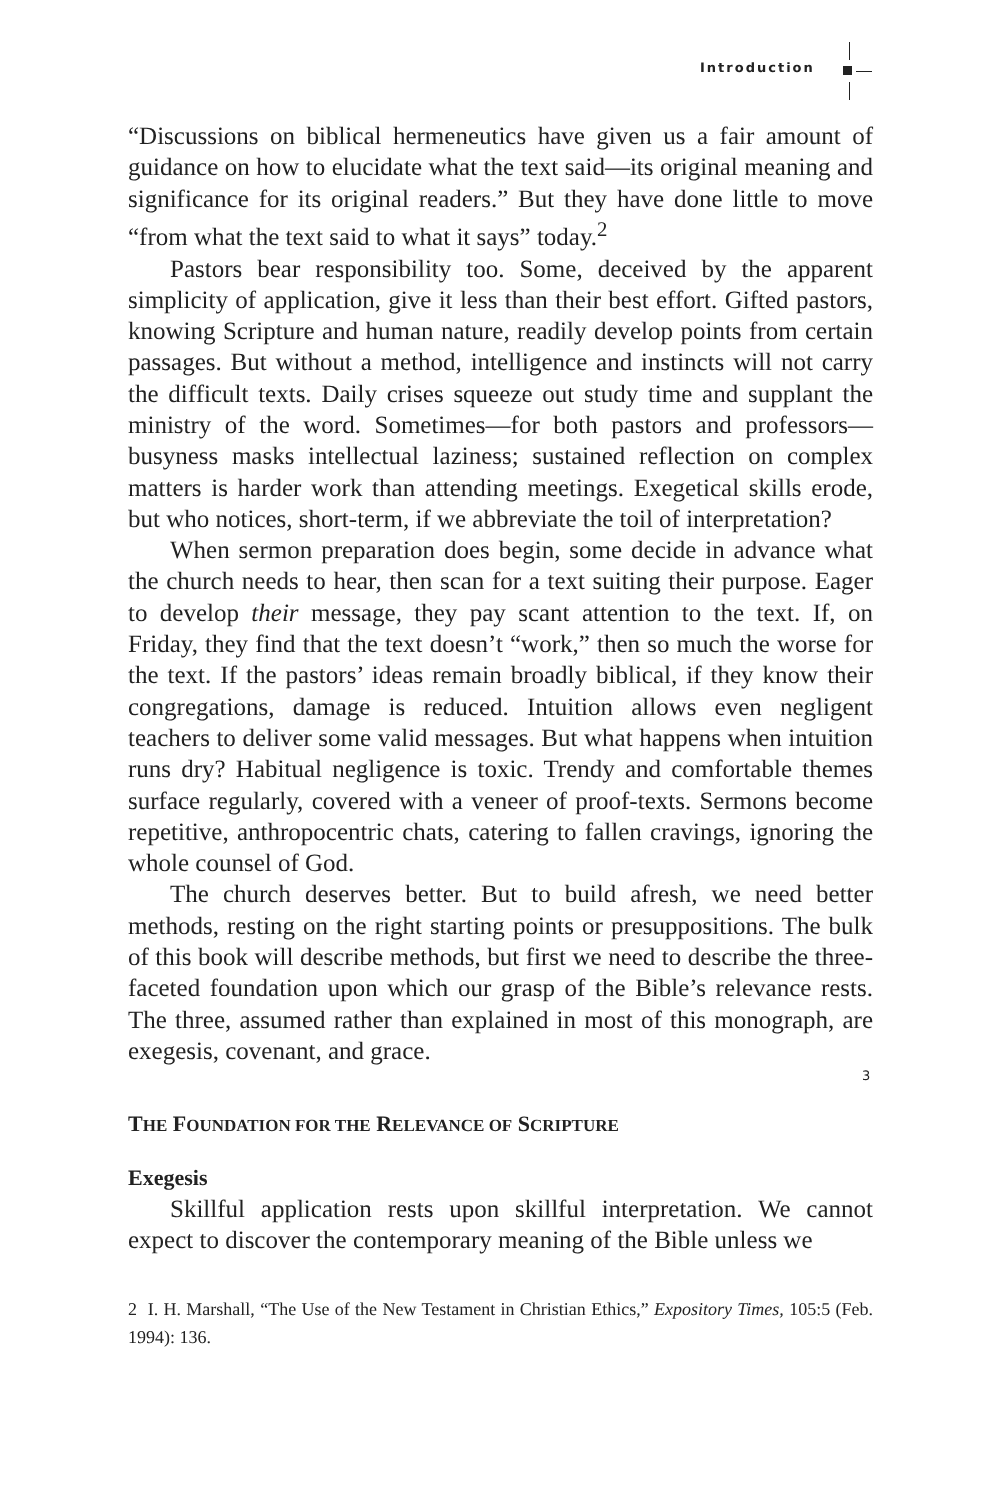Introduction
“Discussions on biblical hermeneutics have given us a fair amount of guidance on how to elucidate what the text said—its original meaning and significance for its original readers.” But they have done little to move “from what the text said to what it says” today.<sup>2</sup>
Pastors bear responsibility too. Some, deceived by the apparent simplicity of application, give it less than their best effort. Gifted pastors, knowing Scripture and human nature, readily develop points from certain passages. But without a method, intelligence and instincts will not carry the difficult texts. Daily crises squeeze out study time and supplant the ministry of the word. Sometimes—for both pastors and professors—busyness masks intellectual laziness; sustained reflection on complex matters is harder work than attending meetings. Exegetical skills erode, but who notices, short-term, if we abbreviate the toil of interpretation?
When sermon preparation does begin, some decide in advance what the church needs to hear, then scan for a text suiting their purpose. Eager to develop their message, they pay scant attention to the text. If, on Friday, they find that the text doesn’t “work,” then so much the worse for the text. If the pastors’ ideas remain broadly biblical, if they know their congregations, damage is reduced. Intuition allows even negligent teachers to deliver some valid messages. But what happens when intuition runs dry? Habitual negligence is toxic. Trendy and comfortable themes surface regularly, covered with a veneer of proof-texts. Sermons become repetitive, anthropocentric chats, catering to fallen cravings, ignoring the whole counsel of God.
The church deserves better. But to build afresh, we need better methods, resting on the right starting points or presuppositions. The bulk of this book will describe methods, but first we need to describe the three-faceted foundation upon which our grasp of the Bible’s relevance rests. The three, assumed rather than explained in most of this monograph, are exegesis, covenant, and grace.
THE FOUNDATION FOR THE RELEVANCE OF SCRIPTURE
Exegesis
Skillful application rests upon skillful interpretation. We cannot expect to discover the contemporary meaning of the Bible unless we
2 I. H. Marshall, “The Use of the New Testament in Christian Ethics,” Expository Times, 105:5 (Feb. 1994): 136.
3